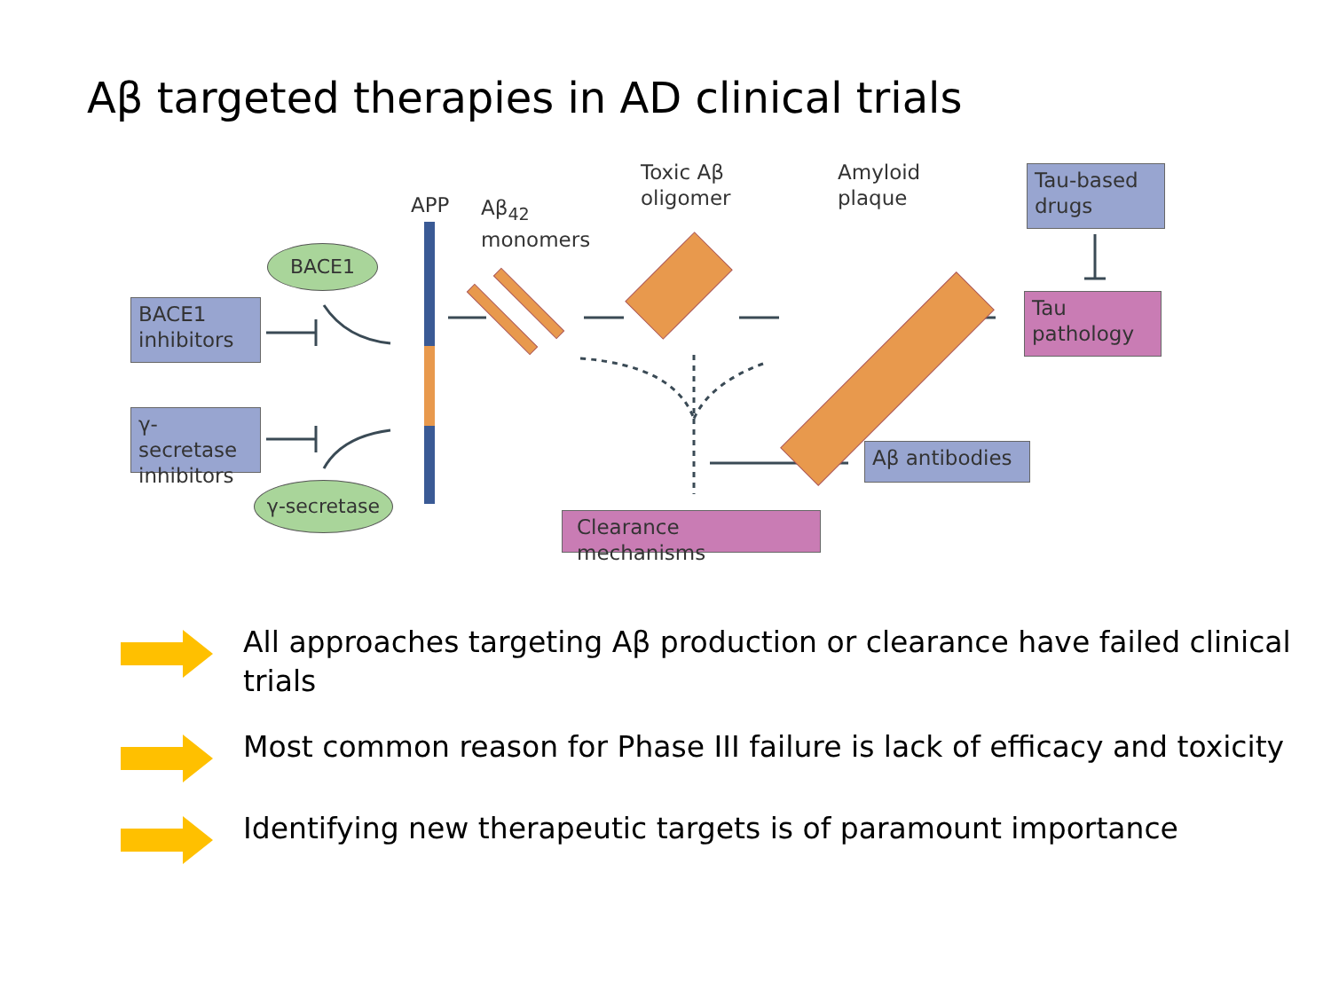Aβ targeted therapies in AD clinical trials
APP
Aβ<sub>42</sub>
monomers
Toxic Aβ
oligomer
Amyloid
plaque
Tau-based
drugs
Tau
pathology
BACE1
inhibitors
γ-secretase
inhibitors
BACE1
γ-secretase
Aβ antibodies
Clearance mechanisms
All approaches targeting Aβ production or clearance have failed clinical trials
Most common reason for Phase III failure is lack of efficacy and toxicity
Identifying new therapeutic targets is of paramount importance